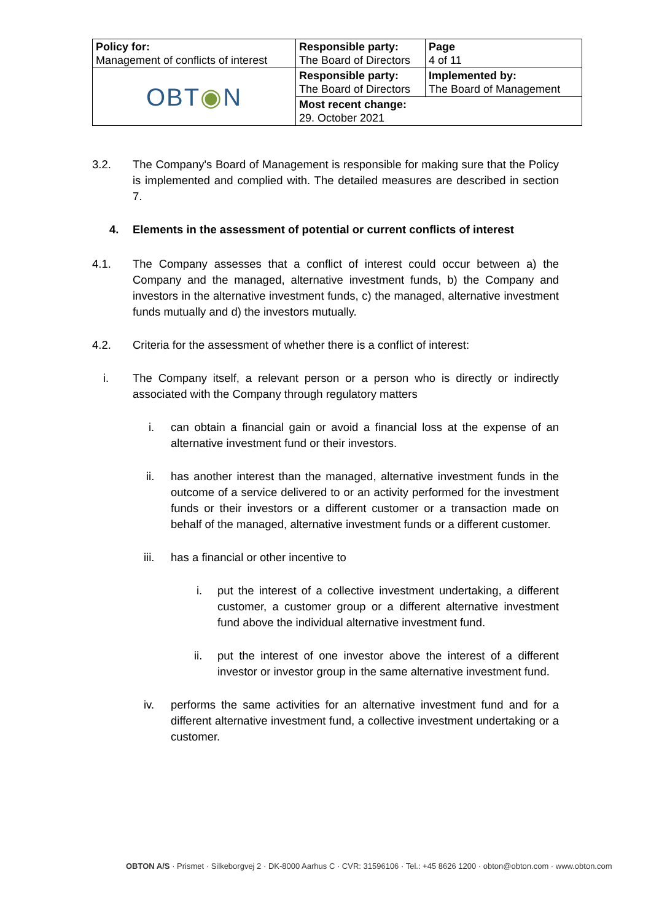| Policy for: Management of conflicts of interest | Responsible party: The Board of Directors | Page 4 of 11 |
| OBT ◉ N | Responsible party: The Board of Directors | Implemented by: The Board of Management |
| | Most recent change: 29. October 2021 | |
3.2. The Company's Board of Management is responsible for making sure that the Policy is implemented and complied with. The detailed measures are described in section 7.
4. Elements in the assessment of potential or current conflicts of interest
4.1. The Company assesses that a conflict of interest could occur between a) the Company and the managed, alternative investment funds, b) the Company and investors in the alternative investment funds, c) the managed, alternative investment funds mutually and d) the investors mutually.
4.2. Criteria for the assessment of whether there is a conflict of interest:
i. The Company itself, a relevant person or a person who is directly or indirectly associated with the Company through regulatory matters
i. can obtain a financial gain or avoid a financial loss at the expense of an alternative investment fund or their investors.
ii. has another interest than the managed, alternative investment funds in the outcome of a service delivered to or an activity performed for the investment funds or their investors or a different customer or a transaction made on behalf of the managed, alternative investment funds or a different customer.
iii. has a financial or other incentive to
i. put the interest of a collective investment undertaking, a different customer, a customer group or a different alternative investment fund above the individual alternative investment fund.
ii. put the interest of one investor above the interest of a different investor or investor group in the same alternative investment fund.
iv. performs the same activities for an alternative investment fund and for a different alternative investment fund, a collective investment undertaking or a customer.
OBTON A/S · Prismet · Silkeborgvej 2 · DK-8000 Aarhus C · CVR: 31596106 · Tel.: +45 8626 1200 · obton@obton.com · www.obton.com